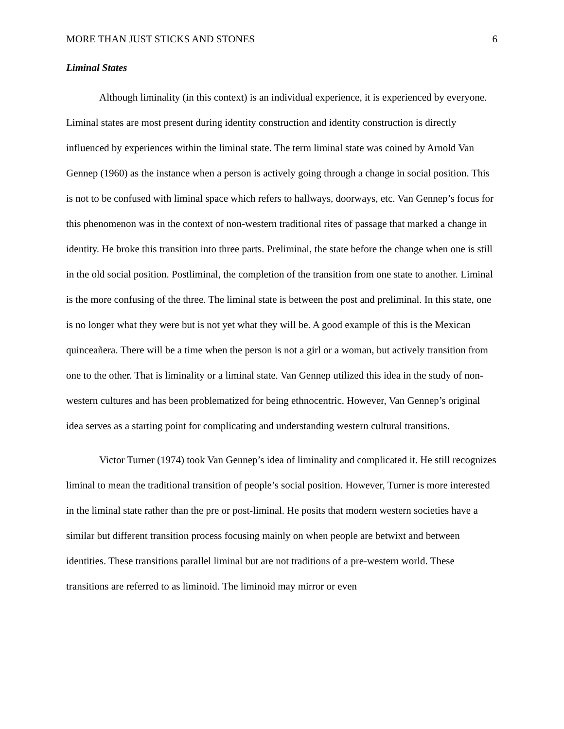MORE THAN JUST STICKS AND STONES 6
Liminal States
Although liminality (in this context) is an individual experience, it is experienced by everyone. Liminal states are most present during identity construction and identity construction is directly influenced by experiences within the liminal state. The term liminal state was coined by Arnold Van Gennep (1960) as the instance when a person is actively going through a change in social position. This is not to be confused with liminal space which refers to hallways, doorways, etc. Van Gennep’s focus for this phenomenon was in the context of non-western traditional rites of passage that marked a change in identity. He broke this transition into three parts. Preliminal, the state before the change when one is still in the old social position. Postliminal, the completion of the transition from one state to another. Liminal is the more confusing of the three. The liminal state is between the post and preliminal. In this state, one is no longer what they were but is not yet what they will be. A good example of this is the Mexican quinceañera. There will be a time when the person is not a girl or a woman, but actively transition from one to the other. That is liminality or a liminal state. Van Gennep utilized this idea in the study of non-western cultures and has been problematized for being ethnocentric. However, Van Gennep’s original idea serves as a starting point for complicating and understanding western cultural transitions.
Victor Turner (1974) took Van Gennep’s idea of liminality and complicated it. He still recognizes liminal to mean the traditional transition of people’s social position. However, Turner is more interested in the liminal state rather than the pre or post-liminal. He posits that modern western societies have a similar but different transition process focusing mainly on when people are betwixt and between identities. These transitions parallel liminal but are not traditions of a pre-western world. These transitions are referred to as liminoid. The liminoid may mirror or even